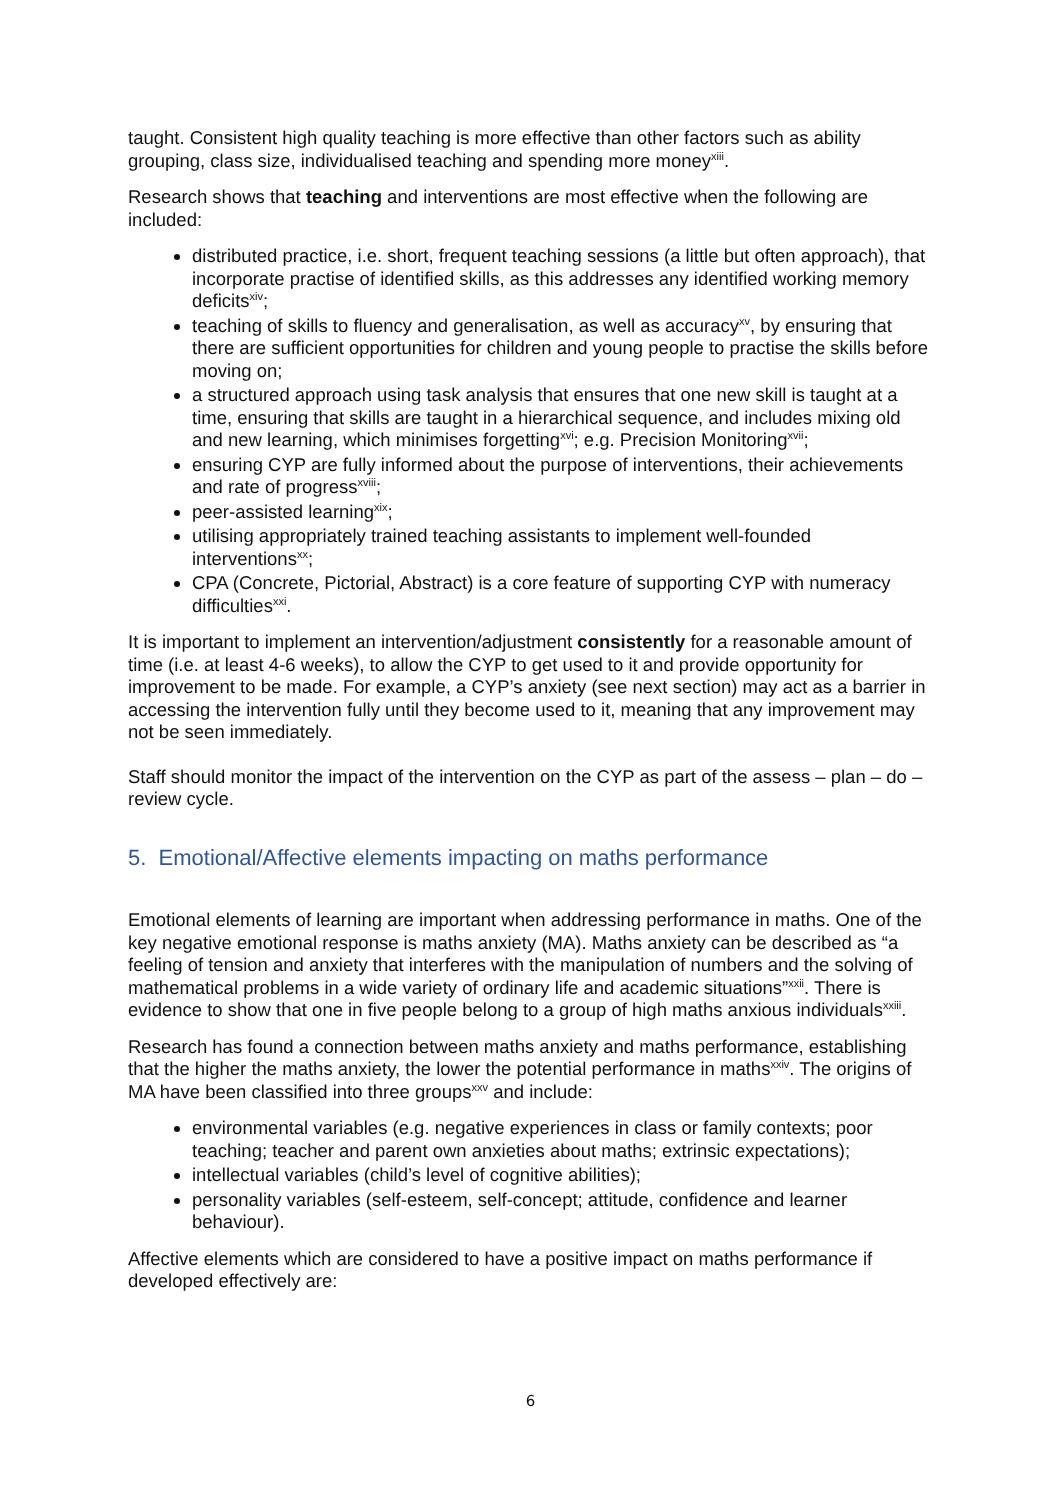taught. Consistent high quality teaching is more effective than other factors such as ability grouping, class size, individualised teaching and spending more money<sup>xiii</sup>.
Research shows that teaching and interventions are most effective when the following are included:
distributed practice, i.e. short, frequent teaching sessions (a little but often approach), that incorporate practise of identified skills, as this addresses any identified working memory deficits<sup>xiv</sup>;
teaching of skills to fluency and generalisation, as well as accuracy<sup>xv</sup>, by ensuring that there are sufficient opportunities for children and young people to practise the skills before moving on;
a structured approach using task analysis that ensures that one new skill is taught at a time, ensuring that skills are taught in a hierarchical sequence, and includes mixing old and new learning, which minimises forgetting<sup>xvi</sup>; e.g. Precision Monitoring<sup>xvii</sup>;
ensuring CYP are fully informed about the purpose of interventions, their achievements and rate of progress<sup>xviii</sup>;
peer-assisted learning<sup>xix</sup>;
utilising appropriately trained teaching assistants to implement well-founded interventions<sup>xx</sup>;
CPA (Concrete, Pictorial, Abstract) is a core feature of supporting CYP with numeracy difficulties<sup>xxi</sup>.
It is important to implement an intervention/adjustment consistently for a reasonable amount of time (i.e. at least 4-6 weeks), to allow the CYP to get used to it and provide opportunity for improvement to be made. For example, a CYP’s anxiety (see next section) may act as a barrier in accessing the intervention fully until they become used to it, meaning that any improvement may not be seen immediately.
Staff should monitor the impact of the intervention on the CYP as part of the assess – plan – do – review cycle.
5. Emotional/Affective elements impacting on maths performance
Emotional elements of learning are important when addressing performance in maths. One of the key negative emotional response is maths anxiety (MA). Maths anxiety can be described as “a feeling of tension and anxiety that interferes with the manipulation of numbers and the solving of mathematical problems in a wide variety of ordinary life and academic situations”<sup>xxii</sup>. There is evidence to show that one in five people belong to a group of high maths anxious individuals<sup>xxiii</sup>.
Research has found a connection between maths anxiety and maths performance, establishing that the higher the maths anxiety, the lower the potential performance in maths<sup>xxiv</sup>. The origins of MA have been classified into three groups<sup>xxv</sup> and include:
environmental variables (e.g. negative experiences in class or family contexts; poor teaching; teacher and parent own anxieties about maths; extrinsic expectations);
intellectual variables (child’s level of cognitive abilities);
personality variables (self-esteem, self-concept; attitude, confidence and learner behaviour).
Affective elements which are considered to have a positive impact on maths performance if developed effectively are:
6